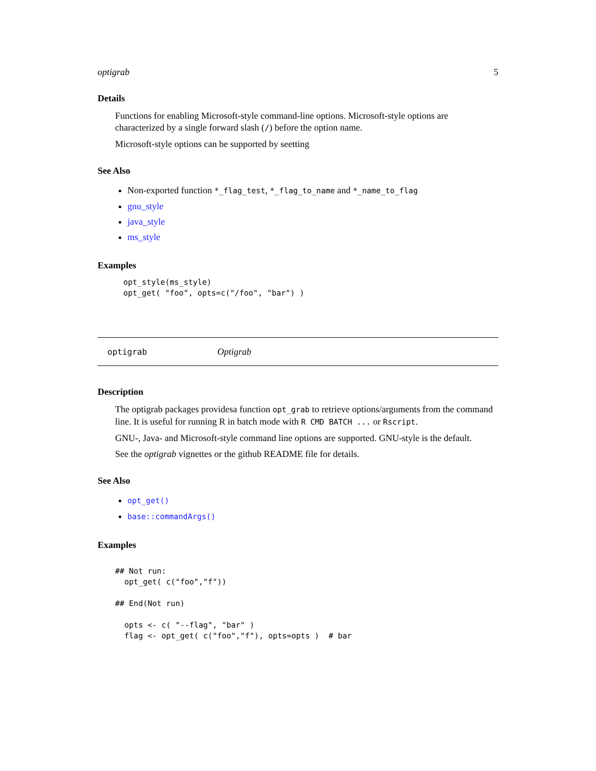optigrab 5
Details
Functions for enabling Microsoft-style command-line options. Microsoft-style options are characterized by a single forward slash (/) before the option name.
Microsoft-style options can be supported by seetting
See Also
Non-exported function *_flag_test, *_flag_to_name and *_name_to_flag
gnu_style
java_style
ms_style
Examples
opt_style(ms_style)
opt_get( "foo", opts=c("/foo", "bar") )
optigrab Optigrab
Description
The optigrab packages providesa function opt_grab to retrieve options/arguments from the command line. It is useful for running R in batch mode with R CMD BATCH ... or Rscript.
GNU-, Java- and Microsoft-style command line options are supported. GNU-style is the default.
See the optigrab vignettes or the github README file for details.
See Also
opt_get()
base::commandArgs()
Examples
## Not run:
  opt_get( c("foo","f"))

## End(Not run)

  opts <- c( "--flag", "bar" )
  flag <- opt_get( c("foo","f"), opts=opts )  # bar